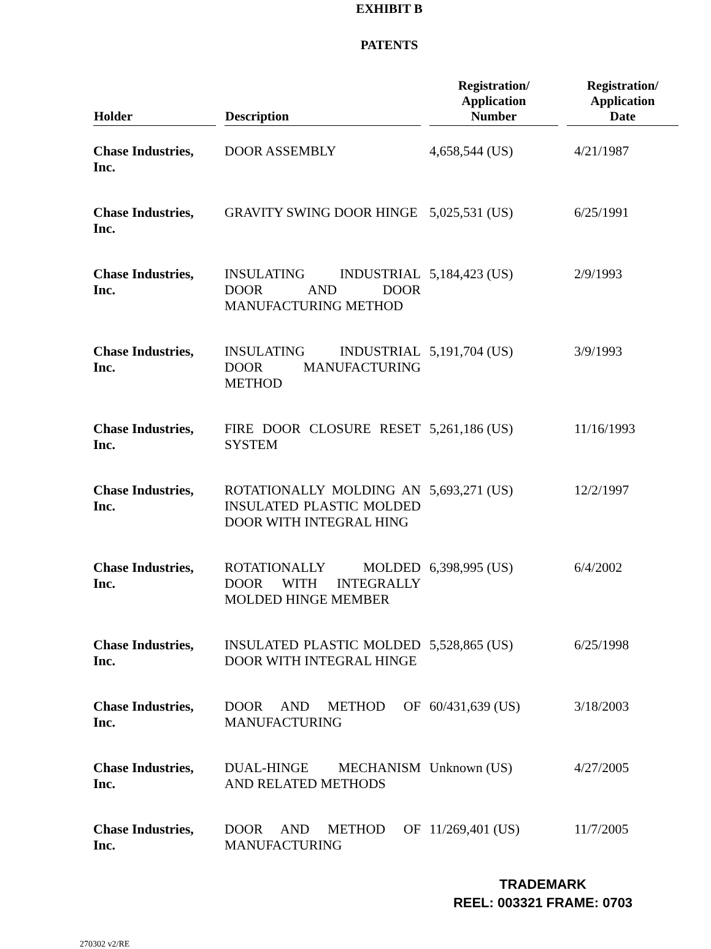EXHIBIT B
PATENTS
| Holder | Description | Registration/ Application Number | Registration/ Application Date |
| --- | --- | --- | --- |
| Chase Industries, Inc. | DOOR ASSEMBLY | 4,658,544 (US) | 4/21/1987 |
| Chase Industries, Inc. | GRAVITY SWING DOOR HINGE | 5,025,531 (US) | 6/25/1991 |
| Chase Industries, Inc. | INSULATING INDUSTRIAL DOOR AND DOOR MANUFACTURING METHOD | 5,184,423 (US) | 2/9/1993 |
| Chase Industries, Inc. | INSULATING INDUSTRIAL DOOR MANUFACTURING METHOD | 5,191,704 (US) | 3/9/1993 |
| Chase Industries, Inc. | FIRE DOOR CLOSURE RESET SYSTEM | 5,261,186 (US) | 11/16/1993 |
| Chase Industries, Inc. | ROTATIONALLY MOLDING AN INSULATED PLASTIC MOLDED DOOR WITH INTEGRAL HING | 5,693,271 (US) | 12/2/1997 |
| Chase Industries, Inc. | ROTATIONALLY MOLDED DOOR WITH INTEGRALLY MOLDED HINGE MEMBER | 6,398,995 (US) | 6/4/2002 |
| Chase Industries, Inc. | INSULATED PLASTIC MOLDED DOOR WITH INTEGRAL HINGE | 5,528,865 (US) | 6/25/1998 |
| Chase Industries, Inc. | DOOR AND METHOD OF MANUFACTURING | 60/431,639 (US) | 3/18/2003 |
| Chase Industries, Inc. | DUAL-HINGE MECHANISM AND RELATED METHODS | Unknown (US) | 4/27/2005 |
| Chase Industries, Inc. | DOOR AND METHOD OF MANUFACTURING | 11/269,401 (US) | 11/7/2005 |
270302 v2/RE
TRADEMARK
REEL: 003321 FRAME: 0703